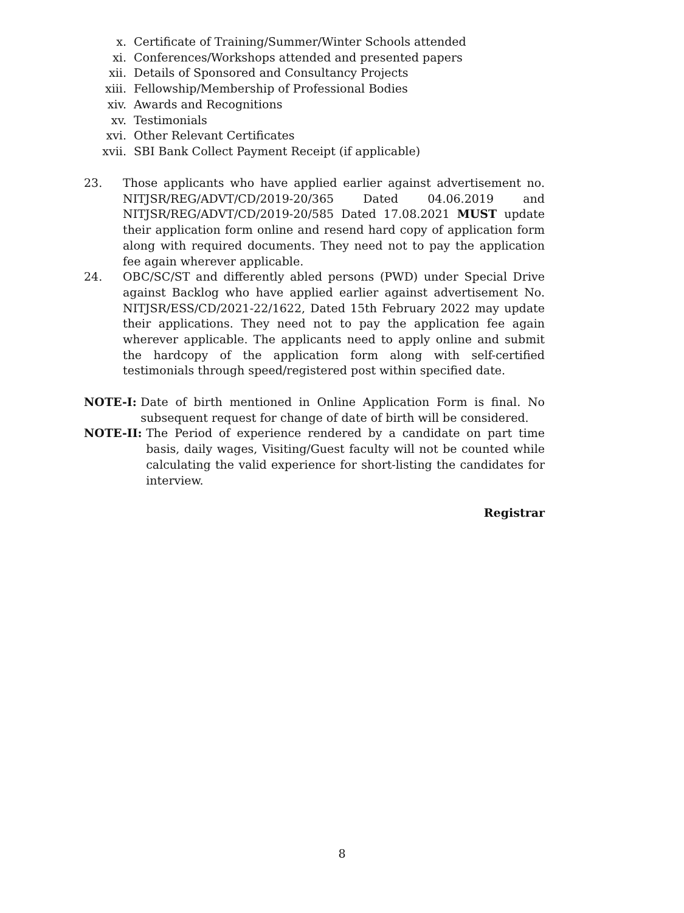x. Certificate of Training/Summer/Winter Schools attended
xi. Conferences/Workshops attended and presented papers
xii. Details of Sponsored and Consultancy Projects
xiii. Fellowship/Membership of Professional Bodies
xiv. Awards and Recognitions
xv. Testimonials
xvi. Other Relevant Certificates
xvii. SBI Bank Collect Payment Receipt (if applicable)
23. Those applicants who have applied earlier against advertisement no. NITJSR/REG/ADVT/CD/2019-20/365 Dated 04.06.2019 and NITJSR/REG/ADVT/CD/2019-20/585 Dated 17.08.2021 MUST update their application form online and resend hard copy of application form along with required documents. They need not to pay the application fee again wherever applicable.
24. OBC/SC/ST and differently abled persons (PWD) under Special Drive against Backlog who have applied earlier against advertisement No. NITJSR/ESS/CD/2021-22/1622, Dated 15th February 2022 may update their applications. They need not to pay the application fee again wherever applicable. The applicants need to apply online and submit the hardcopy of the application form along with self-certified testimonials through speed/registered post within specified date.
NOTE-I: Date of birth mentioned in Online Application Form is final. No subsequent request for change of date of birth will be considered.
NOTE-II: The Period of experience rendered by a candidate on part time basis, daily wages, Visiting/Guest faculty will not be counted while calculating the valid experience for short-listing the candidates for interview.
Registrar
8